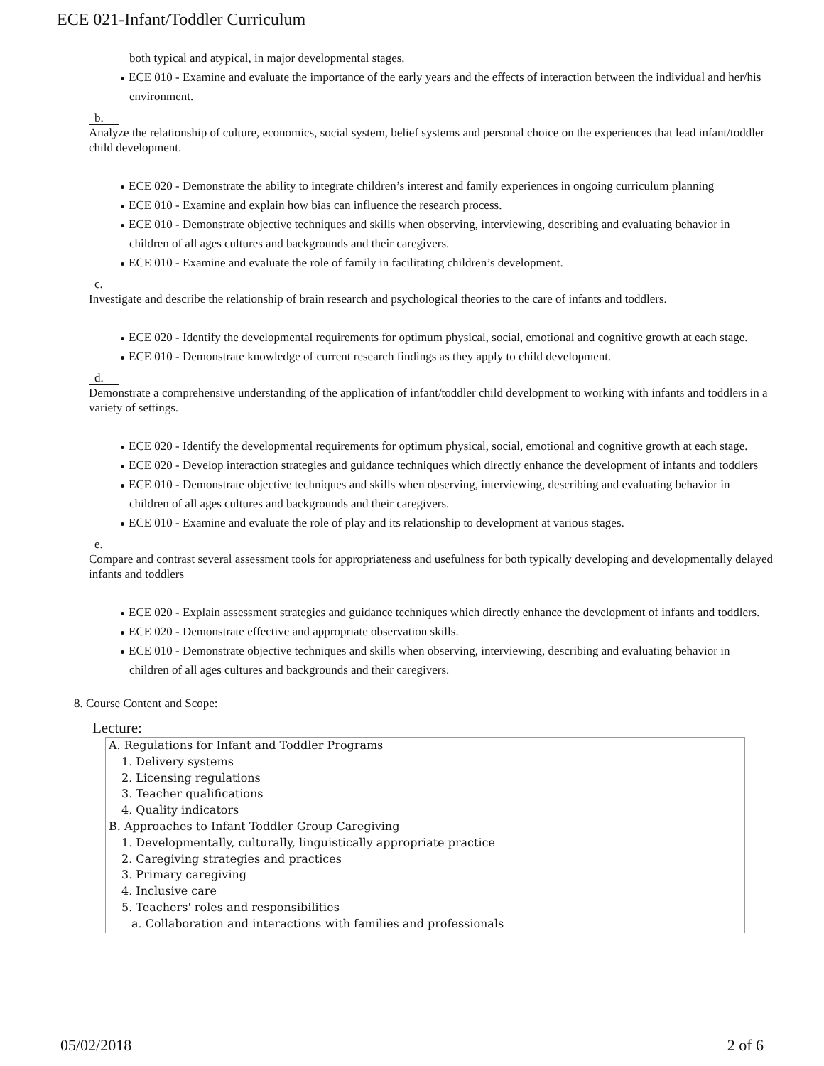ECE 021-Infant/Toddler Curriculum
both typical and atypical, in major developmental stages.
ECE 010 - Examine and evaluate the importance of the early years and the effects of interaction between the individual and her/his environment.
b.
Analyze the relationship of culture, economics, social system, belief systems and personal choice on the experiences that lead infant/toddler child development.
ECE 020 - Demonstrate the ability to integrate children’s interest and family experiences in ongoing curriculum planning
ECE 010 - Examine and explain how bias can influence the research process.
ECE 010 - Demonstrate objective techniques and skills when observing, interviewing, describing and evaluating behavior in children of all ages cultures and backgrounds and their caregivers.
ECE 010 - Examine and evaluate the role of family in facilitating children’s development.
c.
Investigate and describe the relationship of brain research and psychological theories to the care of infants and toddlers.
ECE 020 - Identify the developmental requirements for optimum physical, social, emotional and cognitive growth at each stage.
ECE 010 - Demonstrate knowledge of current research findings as they apply to child development.
d.
Demonstrate a comprehensive understanding of the application of infant/toddler child development to working with infants and toddlers in a variety of settings.
ECE 020 - Identify the developmental requirements for optimum physical, social, emotional and cognitive growth at each stage.
ECE 020 - Develop interaction strategies and guidance techniques which directly enhance the development of infants and toddlers
ECE 010 - Demonstrate objective techniques and skills when observing, interviewing, describing and evaluating behavior in children of all ages cultures and backgrounds and their caregivers.
ECE 010 - Examine and evaluate the role of play and its relationship to development at various stages.
e.
Compare and contrast several assessment tools for appropriateness and usefulness for both typically developing and developmentally delayed infants and toddlers
ECE 020 - Explain assessment strategies and guidance techniques which directly enhance the development of infants and toddlers.
ECE 020 - Demonstrate effective and appropriate observation skills.
ECE 010 - Demonstrate objective techniques and skills when observing, interviewing, describing and evaluating behavior in children of all ages cultures and backgrounds and their caregivers.
8. Course Content and Scope:
Lecture:
A. Regulations for Infant and Toddler Programs
1. Delivery systems
2. Licensing regulations
3. Teacher qualifications
4. Quality indicators
B. Approaches to Infant Toddler Group Caregiving
1. Developmentally, culturally, linguistically appropriate practice
2. Caregiving strategies and practices
3. Primary caregiving
4. Inclusive care
5. Teachers' roles and responsibilities
a. Collaboration and interactions with families and professionals
05/02/2018 2 of 6